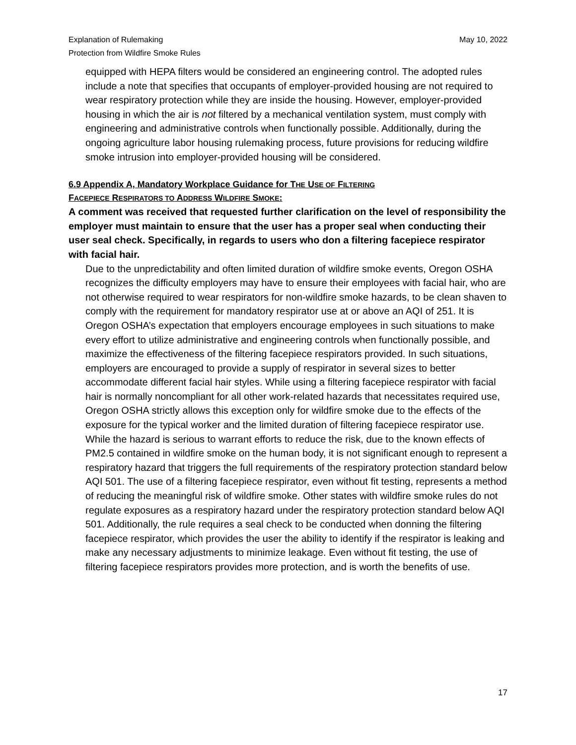Explanation of Rulemaking
Protection from Wildfire Smoke Rules
May 10, 2022
equipped with HEPA filters would be considered an engineering control. The adopted rules include a note that specifies that occupants of employer-provided housing are not required to wear respiratory protection while they are inside the housing. However, employer-provided housing in which the air is not filtered by a mechanical ventilation system, must comply with engineering and administrative controls when functionally possible. Additionally, during the ongoing agriculture labor housing rulemaking process, future provisions for reducing wildfire smoke intrusion into employer-provided housing will be considered.
6.9 Appendix A, Mandatory Workplace Guidance for THE USE OF FILTERING
FACEPIECE RESPIRATORS TO ADDRESS WILDFIRE SMOKE:
A comment was received that requested further clarification on the level of responsibility the employer must maintain to ensure that the user has a proper seal when conducting their user seal check. Specifically, in regards to users who don a filtering facepiece respirator with facial hair.
Due to the unpredictability and often limited duration of wildfire smoke events, Oregon OSHA recognizes the difficulty employers may have to ensure their employees with facial hair, who are not otherwise required to wear respirators for non-wildfire smoke hazards, to be clean shaven to comply with the requirement for mandatory respirator use at or above an AQI of 251. It is Oregon OSHA’s expectation that employers encourage employees in such situations to make every effort to utilize administrative and engineering controls when functionally possible, and maximize the effectiveness of the filtering facepiece respirators provided. In such situations, employers are encouraged to provide a supply of respirator in several sizes to better accommodate different facial hair styles. While using a filtering facepiece respirator with facial hair is normally noncompliant for all other work-related hazards that necessitates required use, Oregon OSHA strictly allows this exception only for wildfire smoke due to the effects of the exposure for the typical worker and the limited duration of filtering facepiece respirator use. While the hazard is serious to warrant efforts to reduce the risk, due to the known effects of PM2.5 contained in wildfire smoke on the human body, it is not significant enough to represent a respiratory hazard that triggers the full requirements of the respiratory protection standard below AQI 501. The use of a filtering facepiece respirator, even without fit testing, represents a method of reducing the meaningful risk of wildfire smoke. Other states with wildfire smoke rules do not regulate exposures as a respiratory hazard under the respiratory protection standard below AQI 501. Additionally, the rule requires a seal check to be conducted when donning the filtering facepiece respirator, which provides the user the ability to identify if the respirator is leaking and make any necessary adjustments to minimize leakage. Even without fit testing, the use of filtering facepiece respirators provides more protection, and is worth the benefits of use.
17